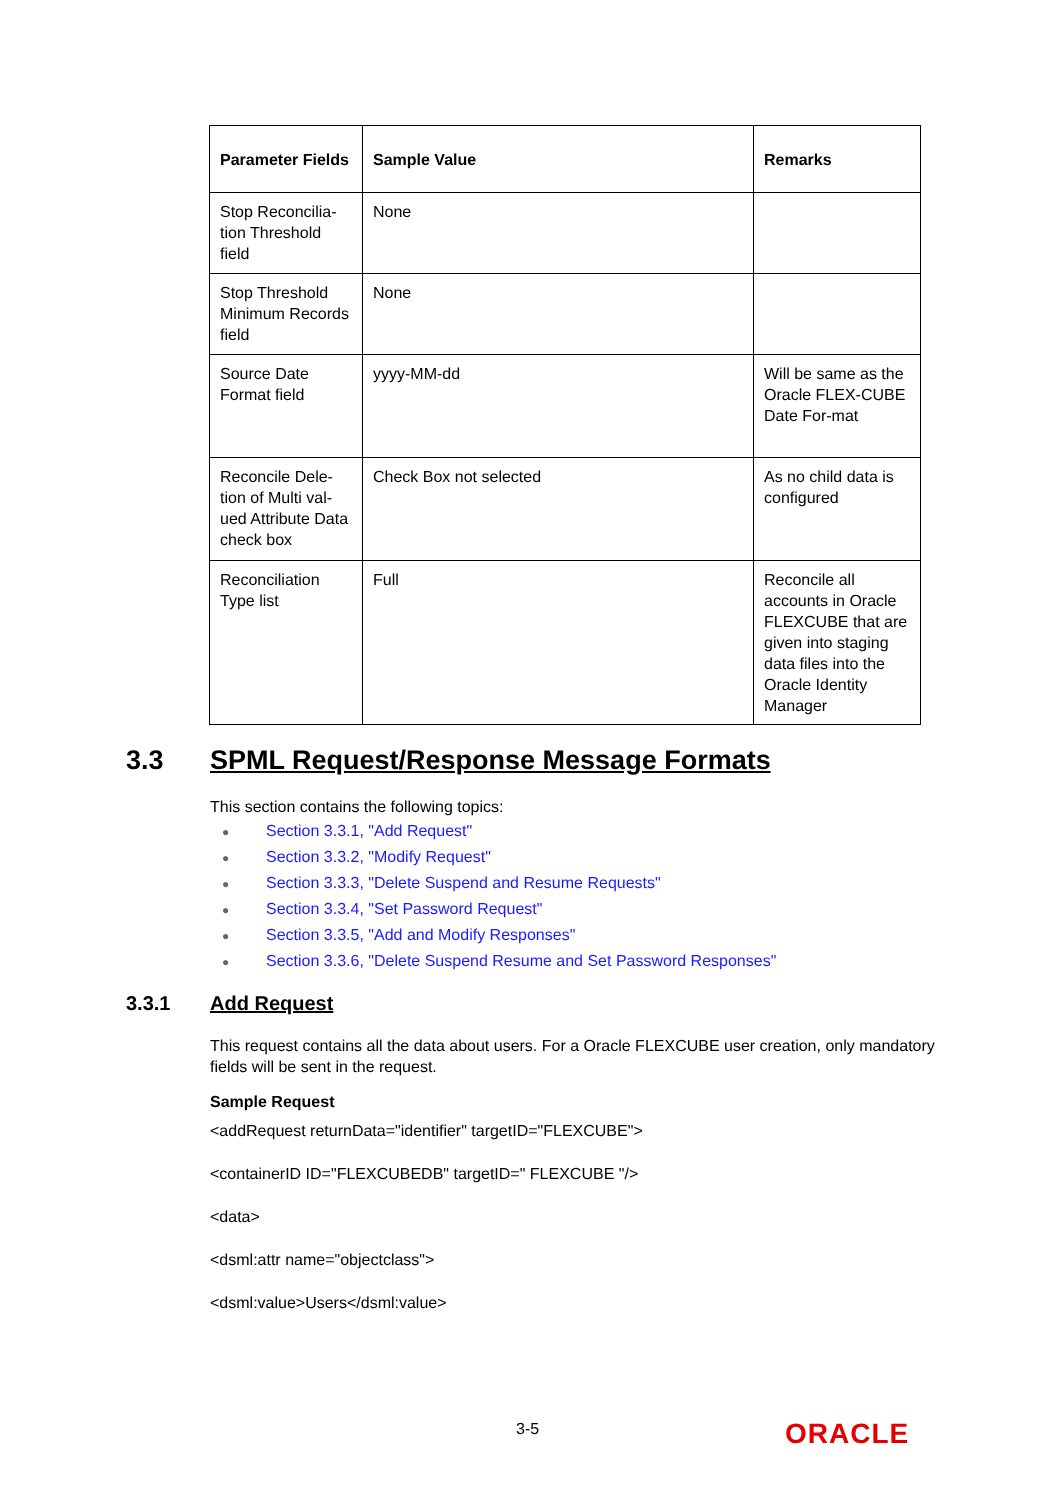| Parameter Fields | Sample Value | Remarks |
| --- | --- | --- |
| Stop Reconcilia-tion Threshold field | None | |
| Stop Threshold Minimum Records field | None | |
| Source Date Format field | yyyy-MM-dd | Will be same as the Oracle FLEX-CUBE Date For-mat |
| Reconcile Dele-tion of Multi val-ued Attribute Data check box | Check Box not selected | As no child data is configured |
| Reconciliation Type list | Full | Reconcile all accounts in Oracle FLEXCUBE that are given into staging data files into the Oracle Identity Manager |
3.3 SPML Request/Response Message Formats
This section contains the following topics:
● Section 3.3.1, "Add Request"
● Section 3.3.2, "Modify Request"
● Section 3.3.3, "Delete Suspend and Resume Requests"
● Section 3.3.4, "Set Password Request"
● Section 3.3.5, "Add and Modify Responses"
● Section 3.3.6, "Delete Suspend Resume and Set Password Responses"
3.3.1 Add Request
This request contains all the data about users. For a Oracle FLEXCUBE user creation, only mandatory fields will be sent in the request.
Sample Request
<addRequest returnData="identifier" targetID="FLEXCUBE">
<containerID ID="FLEXCUBEDB" targetID=" FLEXCUBE "/>
<data>
<dsml:attr name="objectclass">
<dsml:value>Users</dsml:value>
3-5 ORACLE